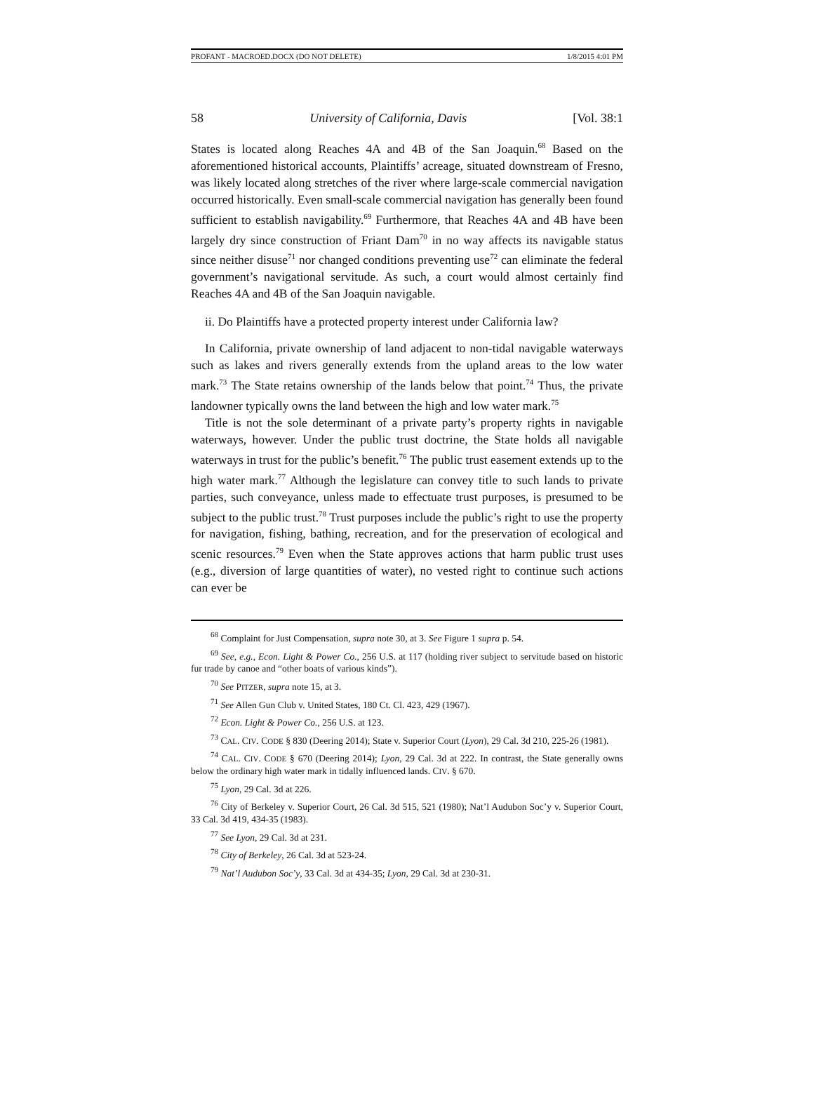PROFANT - MACROED.DOCX (DO NOT DELETE) 1/8/2015 4:01 PM
58 University of California, Davis [Vol. 38:1
States is located along Reaches 4A and 4B of the San Joaquin.<sup>68</sup> Based on the aforementioned historical accounts, Plaintiffs’ acreage, situated downstream of Fresno, was likely located along stretches of the river where large-scale commercial navigation occurred historically. Even small-scale commercial navigation has generally been found sufficient to establish navigability.<sup>69</sup> Furthermore, that Reaches 4A and 4B have been largely dry since construction of Friant Dam<sup>70</sup> in no way affects its navigable status since neither disuse<sup>71</sup> nor changed conditions preventing use<sup>72</sup> can eliminate the federal government’s navigational servitude. As such, a court would almost certainly find Reaches 4A and 4B of the San Joaquin navigable.
ii. Do Plaintiffs have a protected property interest under California law?
In California, private ownership of land adjacent to non-tidal navigable waterways such as lakes and rivers generally extends from the upland areas to the low water mark.<sup>73</sup> The State retains ownership of the lands below that point.<sup>74</sup> Thus, the private landowner typically owns the land between the high and low water mark.<sup>75</sup>
Title is not the sole determinant of a private party’s property rights in navigable waterways, however. Under the public trust doctrine, the State holds all navigable waterways in trust for the public’s benefit.<sup>76</sup> The public trust easement extends up to the high water mark.<sup>77</sup> Although the legislature can convey title to such lands to private parties, such conveyance, unless made to effectuate trust purposes, is presumed to be subject to the public trust.<sup>78</sup> Trust purposes include the public’s right to use the property for navigation, fishing, bathing, recreation, and for the preservation of ecological and scenic resources.<sup>79</sup> Even when the State approves actions that harm public trust uses (e.g., diversion of large quantities of water), no vested right to continue such actions can ever be
<sup>68</sup> Complaint for Just Compensation, supra note 30, at 3. See Figure 1 supra p. 54.
<sup>69</sup> See, e.g., Econ. Light & Power Co., 256 U.S. at 117 (holding river subject to servitude based on historic fur trade by canoe and “other boats of various kinds”).
<sup>70</sup> See PITZER, supra note 15, at 3.
<sup>71</sup> See Allen Gun Club v. United States, 180 Ct. Cl. 423, 429 (1967).
<sup>72</sup> Econ. Light & Power Co., 256 U.S. at 123.
<sup>73</sup> CAL. CIV. CODE § 830 (Deering 2014); State v. Superior Court (Lyon), 29 Cal. 3d 210, 225-26 (1981).
<sup>74</sup> CAL. CIV. CODE § 670 (Deering 2014); Lyon, 29 Cal. 3d at 222. In contrast, the State generally owns below the ordinary high water mark in tidally influenced lands. CIV. § 670.
<sup>75</sup> Lyon, 29 Cal. 3d at 226.
<sup>76</sup> City of Berkeley v. Superior Court, 26 Cal. 3d 515, 521 (1980); Nat’l Audubon Soc’y v. Superior Court, 33 Cal. 3d 419, 434-35 (1983).
<sup>77</sup> See Lyon, 29 Cal. 3d at 231.
<sup>78</sup> City of Berkeley, 26 Cal. 3d at 523-24.
<sup>79</sup> Nat’l Audubon Soc’y, 33 Cal. 3d at 434-35; Lyon, 29 Cal. 3d at 230-31.